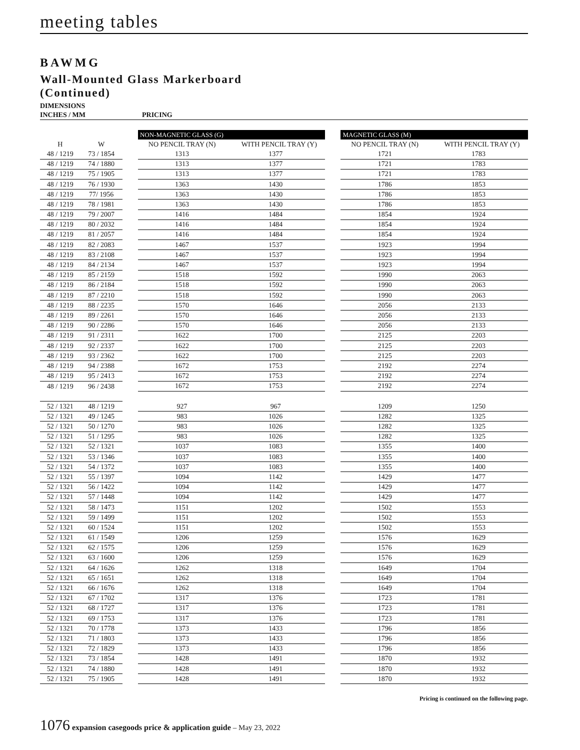meeting tables
BAWMG
Wall-Mounted Glass Markerboard
(Continued)
DIMENSIONS
INCHES / MM
PRICING
| | | | NON-MAGNETIC GLASS (G) | | | MAGNETIC GLASS (M) | |
| --- | --- | --- | --- | --- | --- | --- | --- |
| H | W | | NO PENCIL TRAY (N) | WITH PENCIL TRAY (Y) | | NO PENCIL TRAY (N) | WITH PENCIL TRAY (Y) |
| 48 / 1219 | 73 / 1854 | | 1313 | 1377 | | 1721 | 1783 |
| 48 / 1219 | 74 / 1880 | | 1313 | 1377 | | 1721 | 1783 |
| 48 / 1219 | 75 / 1905 | | 1313 | 1377 | | 1721 | 1783 |
| 48 / 1219 | 76 / 1930 | | 1363 | 1430 | | 1786 | 1853 |
| 48 / 1219 | 77/ 1956 | | 1363 | 1430 | | 1786 | 1853 |
| 48 / 1219 | 78 / 1981 | | 1363 | 1430 | | 1786 | 1853 |
| 48 / 1219 | 79 / 2007 | | 1416 | 1484 | | 1854 | 1924 |
| 48 / 1219 | 80 / 2032 | | 1416 | 1484 | | 1854 | 1924 |
| 48 / 1219 | 81 / 2057 | | 1416 | 1484 | | 1854 | 1924 |
| 48 / 1219 | 82 / 2083 | | 1467 | 1537 | | 1923 | 1994 |
| 48 / 1219 | 83 / 2108 | | 1467 | 1537 | | 1923 | 1994 |
| 48 / 1219 | 84 / 2134 | | 1467 | 1537 | | 1923 | 1994 |
| 48 / 1219 | 85 / 2159 | | 1518 | 1592 | | 1990 | 2063 |
| 48 / 1219 | 86 / 2184 | | 1518 | 1592 | | 1990 | 2063 |
| 48 / 1219 | 87 / 2210 | | 1518 | 1592 | | 1990 | 2063 |
| 48 / 1219 | 88 / 2235 | | 1570 | 1646 | | 2056 | 2133 |
| 48 / 1219 | 89 / 2261 | | 1570 | 1646 | | 2056 | 2133 |
| 48 / 1219 | 90 / 2286 | | 1570 | 1646 | | 2056 | 2133 |
| 48 / 1219 | 91 / 2311 | | 1622 | 1700 | | 2125 | 2203 |
| 48 / 1219 | 92 / 2337 | | 1622 | 1700 | | 2125 | 2203 |
| 48 / 1219 | 93 / 2362 | | 1622 | 1700 | | 2125 | 2203 |
| 48 / 1219 | 94 / 2388 | | 1672 | 1753 | | 2192 | 2274 |
| 48 / 1219 | 95 / 2413 | | 1672 | 1753 | | 2192 | 2274 |
| 48 / 1219 | 96 / 2438 | | 1672 | 1753 | | 2192 | 2274 |
| 52 / 1321 | 48 / 1219 | | 927 | 967 | | 1209 | 1250 |
| 52 / 1321 | 49 / 1245 | | 983 | 1026 | | 1282 | 1325 |
| 52 / 1321 | 50 / 1270 | | 983 | 1026 | | 1282 | 1325 |
| 52 / 1321 | 51 / 1295 | | 983 | 1026 | | 1282 | 1325 |
| 52 / 1321 | 52 / 1321 | | 1037 | 1083 | | 1355 | 1400 |
| 52 / 1321 | 53 / 1346 | | 1037 | 1083 | | 1355 | 1400 |
| 52 / 1321 | 54 / 1372 | | 1037 | 1083 | | 1355 | 1400 |
| 52 / 1321 | 55 / 1397 | | 1094 | 1142 | | 1429 | 1477 |
| 52 / 1321 | 56 / 1422 | | 1094 | 1142 | | 1429 | 1477 |
| 52 / 1321 | 57 / 1448 | | 1094 | 1142 | | 1429 | 1477 |
| 52 / 1321 | 58 / 1473 | | 1151 | 1202 | | 1502 | 1553 |
| 52 / 1321 | 59 / 1499 | | 1151 | 1202 | | 1502 | 1553 |
| 52 / 1321 | 60 / 1524 | | 1151 | 1202 | | 1502 | 1553 |
| 52 / 1321 | 61 / 1549 | | 1206 | 1259 | | 1576 | 1629 |
| 52 / 1321 | 62 / 1575 | | 1206 | 1259 | | 1576 | 1629 |
| 52 / 1321 | 63 / 1600 | | 1206 | 1259 | | 1576 | 1629 |
| 52 / 1321 | 64 / 1626 | | 1262 | 1318 | | 1649 | 1704 |
| 52 / 1321 | 65 / 1651 | | 1262 | 1318 | | 1649 | 1704 |
| 52 / 1321 | 66 / 1676 | | 1262 | 1318 | | 1649 | 1704 |
| 52 / 1321 | 67 / 1702 | | 1317 | 1376 | | 1723 | 1781 |
| 52 / 1321 | 68 / 1727 | | 1317 | 1376 | | 1723 | 1781 |
| 52 / 1321 | 69 / 1753 | | 1317 | 1376 | | 1723 | 1781 |
| 52 / 1321 | 70 / 1778 | | 1373 | 1433 | | 1796 | 1856 |
| 52 / 1321 | 71 / 1803 | | 1373 | 1433 | | 1796 | 1856 |
| 52 / 1321 | 72 / 1829 | | 1373 | 1433 | | 1796 | 1856 |
| 52 / 1321 | 73 / 1854 | | 1428 | 1491 | | 1870 | 1932 |
| 52 / 1321 | 74 / 1880 | | 1428 | 1491 | | 1870 | 1932 |
| 52 / 1321 | 75 / 1905 | | 1428 | 1491 | | 1870 | 1932 |
Pricing is continued on the following page.
1076 expansion casegoods price & application guide – May 23, 2022